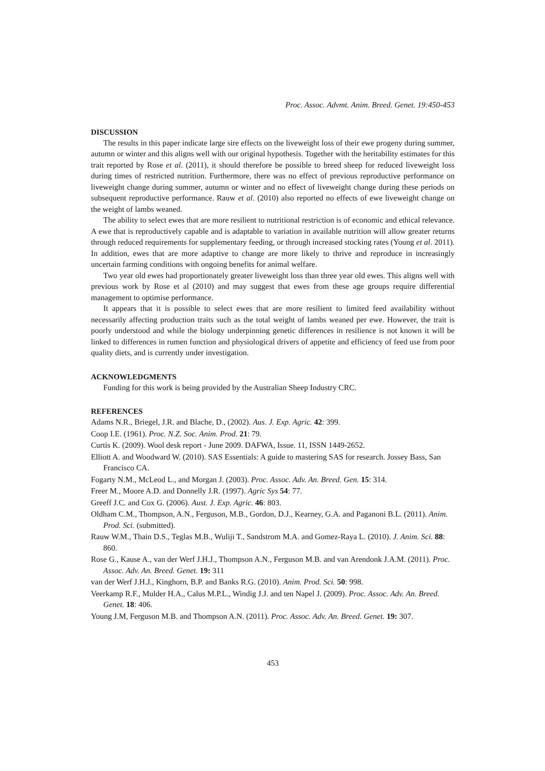Proc. Assoc. Advmt. Anim. Breed. Genet. 19:450-453
DISCUSSION
The results in this paper indicate large sire effects on the liveweight loss of their ewe progeny during summer, autumn or winter and this aligns well with our original hypothesis. Together with the heritability estimates for this trait reported by Rose et al. (2011), it should therefore be possible to breed sheep for reduced liveweight loss during times of restricted nutrition. Furthermore, there was no effect of previous reproductive performance on liveweight change during summer, autumn or winter and no effect of liveweight change during these periods on subsequent reproductive performance. Rauw et al. (2010) also reported no effects of ewe liveweight change on the weight of lambs weaned.
The ability to select ewes that are more resilient to nutritional restriction is of economic and ethical relevance. A ewe that is reproductively capable and is adaptable to variation in available nutrition will allow greater returns through reduced requirements for supplementary feeding, or through increased stocking rates (Young et al. 2011). In addition, ewes that are more adaptive to change are more likely to thrive and reproduce in increasingly uncertain farming conditions with ongoing benefits for animal welfare.
Two year old ewes had proportionately greater liveweight loss than three year old ewes. This aligns well with previous work by Rose et al (2010) and may suggest that ewes from these age groups require differential management to optimise performance.
It appears that it is possible to select ewes that are more resilient to limited feed availability without necessarily affecting production traits such as the total weight of lambs weaned per ewe. However, the trait is poorly understood and while the biology underpinning genetic differences in resilience is not known it will be linked to differences in rumen function and physiological drivers of appetite and efficiency of feed use from poor quality diets, and is currently under investigation.
ACKNOWLEDGMENTS
Funding for this work is being provided by the Australian Sheep Industry CRC.
REFERENCES
Adams N.R., Briegel, J.R. and Blache, D., (2002). Aus. J. Exp. Agric. 42: 399.
Coop I.E. (1961). Proc. N.Z. Soc. Anim. Prod. 21: 79.
Curtis K. (2009). Wool desk report - June 2009. DAFWA, Issue. 11, ISSN 1449-2652.
Elliott A. and Woodward W. (2010). SAS Essentials: A guide to mastering SAS for research. Jossey Bass, San Francisco CA.
Fogarty N.M., McLeod L., and Morgan J. (2003). Proc. Assoc. Adv. An. Breed. Gen. 15: 314.
Freer M., Moore A.D. and Donnelly J.R. (1997). Agric Sys 54: 77.
Greeff J.C. and Cox G. (2006). Aust. J. Exp. Agric. 46: 803.
Oldham C.M., Thompson, A.N., Ferguson, M.B., Gordon, D.J., Kearney, G.A. and Paganoni B.L. (2011). Anim. Prod. Sci. (submitted).
Rauw W.M., Thain D.S., Teglas M.B., Wuliji T., Sandstrom M.A. and Gomez-Raya L. (2010). J. Anim. Sci. 88: 860.
Rose G., Kause A., van der Werf J.H.J., Thompson A.N., Ferguson M.B. and van Arendonk J.A.M. (2011). Proc. Assoc. Adv. An. Breed. Genet. 19: 311
van der Werf J.H.J., Kinghorn, B.P. and Banks R.G. (2010). Anim. Prod. Sci. 50: 998.
Veerkamp R.F., Mulder H.A., Calus M.P.L., Windig J.J. and ten Napel J. (2009). Proc. Assoc. Adv. An. Breed. Genet. 18: 406.
Young J.M, Ferguson M.B. and Thompson A.N. (2011). Proc. Assoc. Adv. An. Breed. Genet. 19: 307.
453